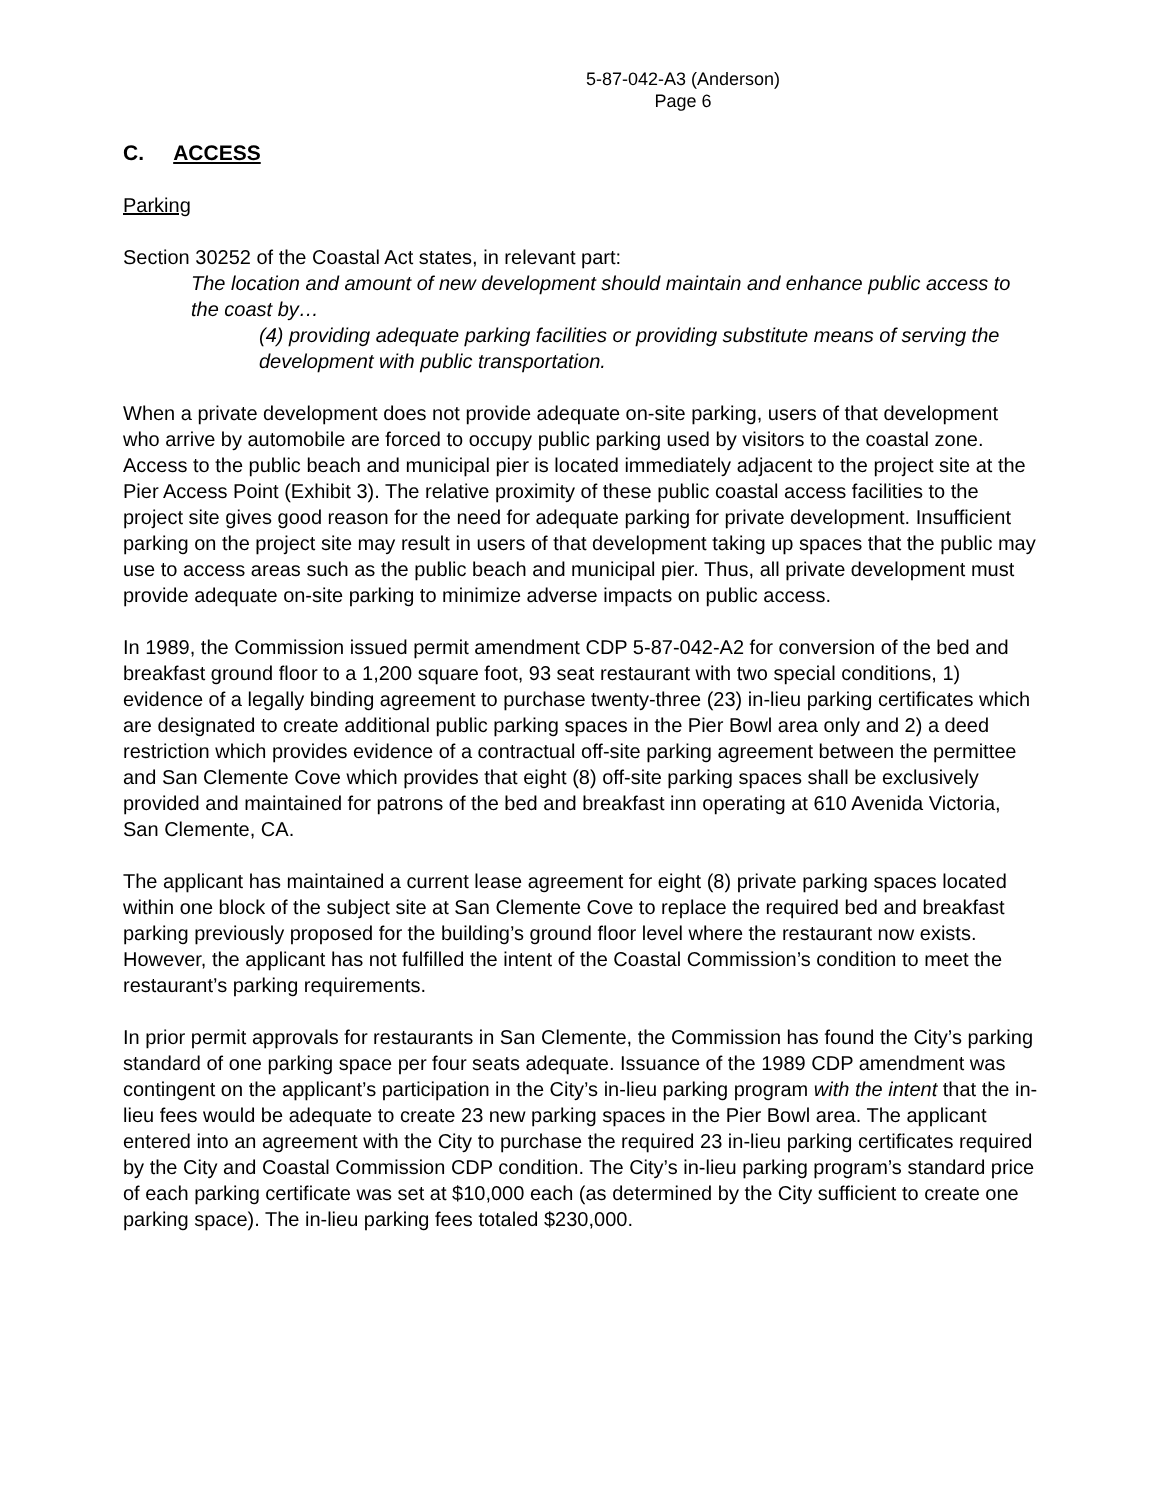5-87-042-A3 (Anderson)
Page 6
C. ACCESS
Parking
Section 30252 of the Coastal Act states, in relevant part:
The location and amount of new development should maintain and enhance public access to the coast by…
(4) providing adequate parking facilities or providing substitute means of serving the development with public transportation.
When a private development does not provide adequate on-site parking, users of that development who arrive by automobile are forced to occupy public parking used by visitors to the coastal zone. Access to the public beach and municipal pier is located immediately adjacent to the project site at the Pier Access Point (Exhibit 3). The relative proximity of these public coastal access facilities to the project site gives good reason for the need for adequate parking for private development. Insufficient parking on the project site may result in users of that development taking up spaces that the public may use to access areas such as the public beach and municipal pier. Thus, all private development must provide adequate on-site parking to minimize adverse impacts on public access.
In 1989, the Commission issued permit amendment CDP 5-87-042-A2 for conversion of the bed and breakfast ground floor to a 1,200 square foot, 93 seat restaurant with two special conditions, 1) evidence of a legally binding agreement to purchase twenty-three (23) in-lieu parking certificates which are designated to create additional public parking spaces in the Pier Bowl area only and 2) a deed restriction which provides evidence of a contractual off-site parking agreement between the permittee and San Clemente Cove which provides that eight (8) off-site parking spaces shall be exclusively provided and maintained for patrons of the bed and breakfast inn operating at 610 Avenida Victoria, San Clemente, CA.
The applicant has maintained a current lease agreement for eight (8) private parking spaces located within one block of the subject site at San Clemente Cove to replace the required bed and breakfast parking previously proposed for the building’s ground floor level where the restaurant now exists. However, the applicant has not fulfilled the intent of the Coastal Commission’s condition to meet the restaurant’s parking requirements.
In prior permit approvals for restaurants in San Clemente, the Commission has found the City’s parking standard of one parking space per four seats adequate. Issuance of the 1989 CDP amendment was contingent on the applicant’s participation in the City’s in-lieu parking program with the intent that the in-lieu fees would be adequate to create 23 new parking spaces in the Pier Bowl area. The applicant entered into an agreement with the City to purchase the required 23 in-lieu parking certificates required by the City and Coastal Commission CDP condition. The City’s in-lieu parking program’s standard price of each parking certificate was set at $10,000 each (as determined by the City sufficient to create one parking space). The in-lieu parking fees totaled $230,000.